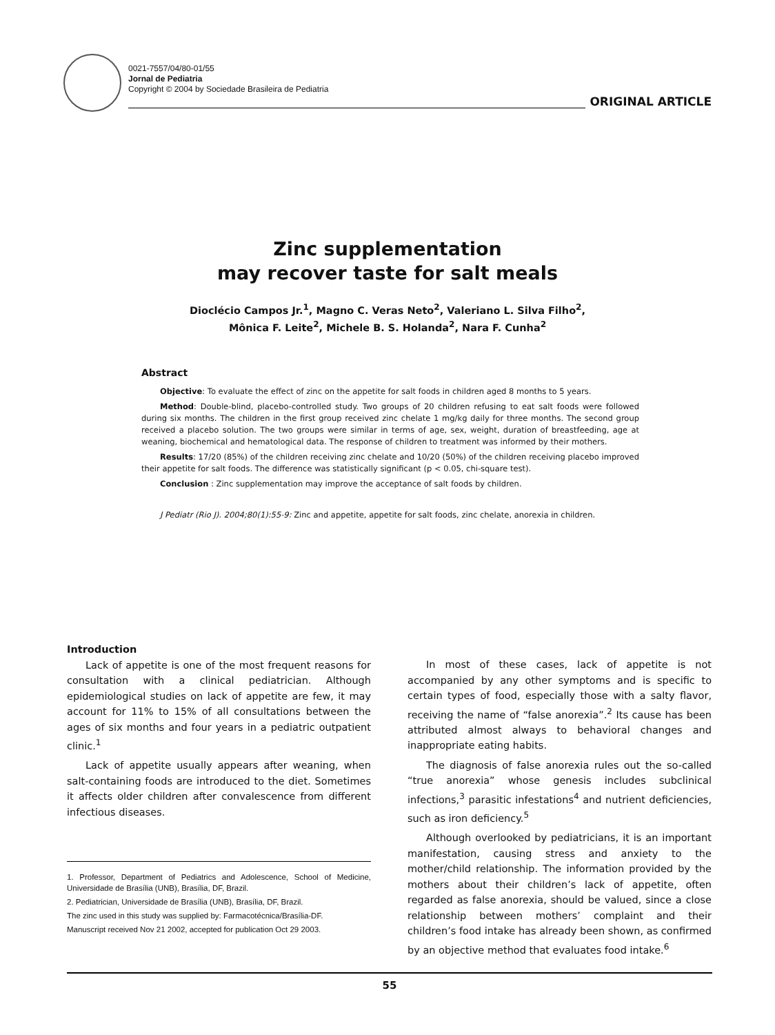0021-7557/04/80-01/55
Jornal de Pediatria
Copyright © 2004 by Sociedade Brasileira de Pediatria
ORIGINAL ARTICLE
Zinc supplementation
may recover taste for salt meals
Dioclécio Campos Jr.<sup>1</sup>, Magno C. Veras Neto<sup>2</sup>, Valeriano L. Silva Filho<sup>2</sup>,
Mônica F. Leite<sup>2</sup>, Michele B. S. Holanda<sup>2</sup>, Nara F. Cunha<sup>2</sup>
Abstract
Objective: To evaluate the effect of zinc on the appetite for salt foods in children aged 8 months to 5 years.
Method: Double-blind, placebo-controlled study. Two groups of 20 children refusing to eat salt foods were followed during six months. The children in the first group received zinc chelate 1 mg/kg daily for three months. The second group received a placebo solution. The two groups were similar in terms of age, sex, weight, duration of breastfeeding, age at weaning, biochemical and hematological data. The response of children to treatment was informed by their mothers.
Results: 17/20 (85%) of the children receiving zinc chelate and 10/20 (50%) of the children receiving placebo improved their appetite for salt foods. The difference was statistically significant (p < 0.05, chi-square test).
Conclusion : Zinc supplementation may improve the acceptance of salt foods by children.
J Pediatr (Rio J). 2004;80(1):55-9: Zinc and appetite, appetite for salt foods, zinc chelate, anorexia in children.
Introduction
Lack of appetite is one of the most frequent reasons for consultation with a clinical pediatrician. Although epidemiological studies on lack of appetite are few, it may account for 11% to 15% of all consultations between the ages of six months and four years in a pediatric outpatient clinic.<sup>1</sup>
Lack of appetite usually appears after weaning, when salt-containing foods are introduced to the diet. Sometimes it affects older children after convalescence from different infectious diseases.
1. Professor, Department of Pediatrics and Adolescence, School of Medicine, Universidade de Brasília (UNB), Brasília, DF, Brazil.
2. Pediatrician, Universidade de Brasília (UNB), Brasília, DF, Brazil.
The zinc used in this study was supplied by: Farmacotécnica/Brasília-DF.
Manuscript received Nov 21 2002, accepted for publication Oct 29 2003.
In most of these cases, lack of appetite is not accompanied by any other symptoms and is specific to certain types of food, especially those with a salty flavor, receiving the name of “false anorexia”.<sup>2</sup> Its cause has been attributed almost always to behavioral changes and inappropriate eating habits.
The diagnosis of false anorexia rules out the so-called “true anorexia” whose genesis includes subclinical infections,<sup>3</sup> parasitic infestations<sup>4</sup> and nutrient deficiencies, such as iron deficiency.<sup>5</sup>
Although overlooked by pediatricians, it is an important manifestation, causing stress and anxiety to the mother/child relationship. The information provided by the mothers about their children’s lack of appetite, often regarded as false anorexia, should be valued, since a close relationship between mothers’ complaint and their children’s food intake has already been shown, as confirmed by an objective method that evaluates food intake.<sup>6</sup>
55